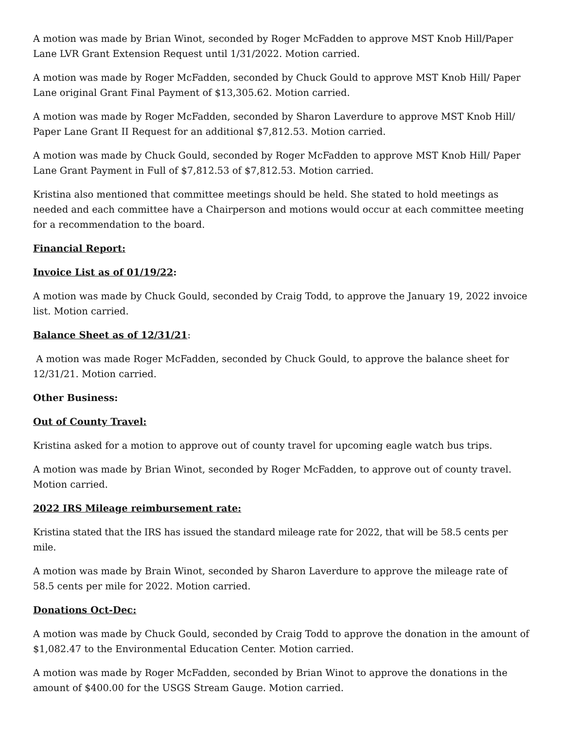A motion was made by Brian Winot, seconded by Roger McFadden to approve MST Knob Hill/Paper Lane LVR Grant Extension Request until 1/31/2022. Motion carried.
A motion was made by Roger McFadden, seconded by Chuck Gould to approve MST Knob Hill/ Paper Lane original Grant Final Payment of $13,305.62. Motion carried.
A motion was made by Roger McFadden, seconded by Sharon Laverdure to approve MST Knob Hill/ Paper Lane Grant II Request for an additional $7,812.53. Motion carried.
A motion was made by Chuck Gould, seconded by Roger McFadden to approve MST Knob Hill/ Paper Lane Grant Payment in Full of $7,812.53 of $7,812.53. Motion carried.
Kristina also mentioned that committee meetings should be held. She stated to hold meetings as needed and each committee have a Chairperson and motions would occur at each committee meeting for a recommendation to the board.
Financial Report:
Invoice List as of 01/19/22:
A motion was made by Chuck Gould, seconded by Craig Todd, to approve the January 19, 2022 invoice list. Motion carried.
Balance Sheet as of 12/31/21:
A motion was made Roger McFadden, seconded by Chuck Gould, to approve the balance sheet for 12/31/21. Motion carried.
Other Business:
Out of County Travel:
Kristina asked for a motion to approve out of county travel for upcoming eagle watch bus trips.
A motion was made by Brian Winot, seconded by Roger McFadden, to approve out of county travel. Motion carried.
2022 IRS Mileage reimbursement rate:
Kristina stated that the IRS has issued the standard mileage rate for 2022, that will be 58.5 cents per mile.
A motion was made by Brain Winot, seconded by Sharon Laverdure to approve the mileage rate of 58.5 cents per mile for 2022. Motion carried.
Donations Oct-Dec:
A motion was made by Chuck Gould, seconded by Craig Todd to approve the donation in the amount of $1,082.47 to the Environmental Education Center. Motion carried.
A motion was made by Roger McFadden, seconded by Brian Winot to approve the donations in the amount of $400.00 for the USGS Stream Gauge. Motion carried.